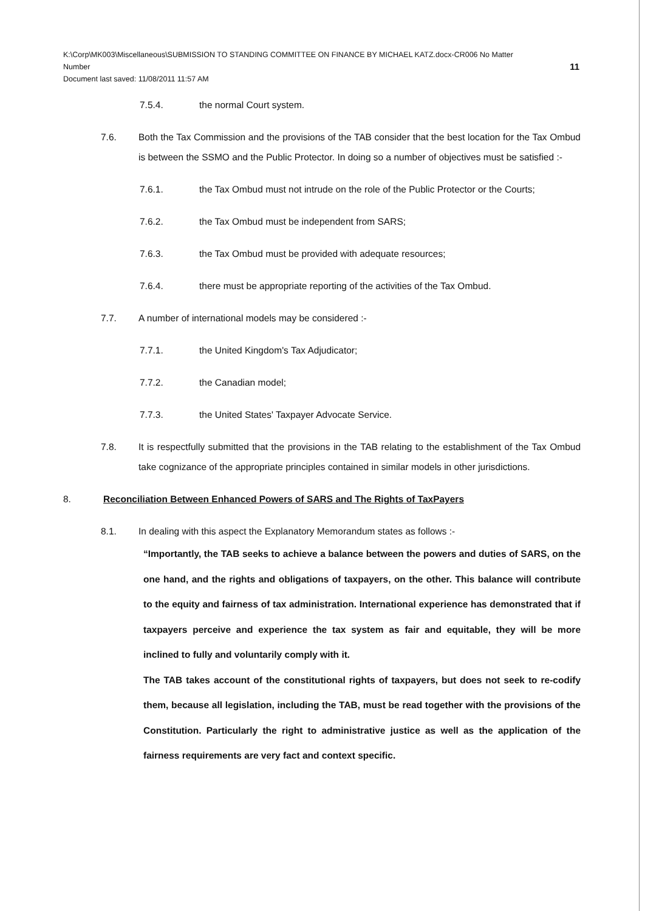K:\Corp\MK003\Miscellaneous\SUBMISSION TO STANDING COMMITTEE ON FINANCE BY MICHAEL KATZ.docx-CR006 No Matter
Number 11
Document last saved: 11/08/2011 11:57 AM
7.5.4. the normal Court system.
7.6. Both the Tax Commission and the provisions of the TAB consider that the best location for the Tax Ombud is between the SSMO and the Public Protector. In doing so a number of objectives must be satisfied :-
7.6.1. the Tax Ombud must not intrude on the role of the Public Protector or the Courts;
7.6.2. the Tax Ombud must be independent from SARS;
7.6.3. the Tax Ombud must be provided with adequate resources;
7.6.4. there must be appropriate reporting of the activities of the Tax Ombud.
7.7. A number of international models may be considered :-
7.7.1. the United Kingdom's Tax Adjudicator;
7.7.2. the Canadian model;
7.7.3. the United States' Taxpayer Advocate Service.
7.8. It is respectfully submitted that the provisions in the TAB relating to the establishment of the Tax Ombud take cognizance of the appropriate principles contained in similar models in other jurisdictions.
8. Reconciliation Between Enhanced Powers of SARS and The Rights of TaxPayers
8.1. In dealing with this aspect the Explanatory Memorandum states as follows :-
“Importantly, the TAB seeks to achieve a balance between the powers and duties of SARS, on the one hand, and the rights and obligations of taxpayers, on the other. This balance will contribute to the equity and fairness of tax administration. International experience has demonstrated that if taxpayers perceive and experience the tax system as fair and equitable, they will be more inclined to fully and voluntarily comply with it.
The TAB takes account of the constitutional rights of taxpayers, but does not seek to re-codify them, because all legislation, including the TAB, must be read together with the provisions of the Constitution. Particularly the right to administrative justice as well as the application of the fairness requirements are very fact and context specific.